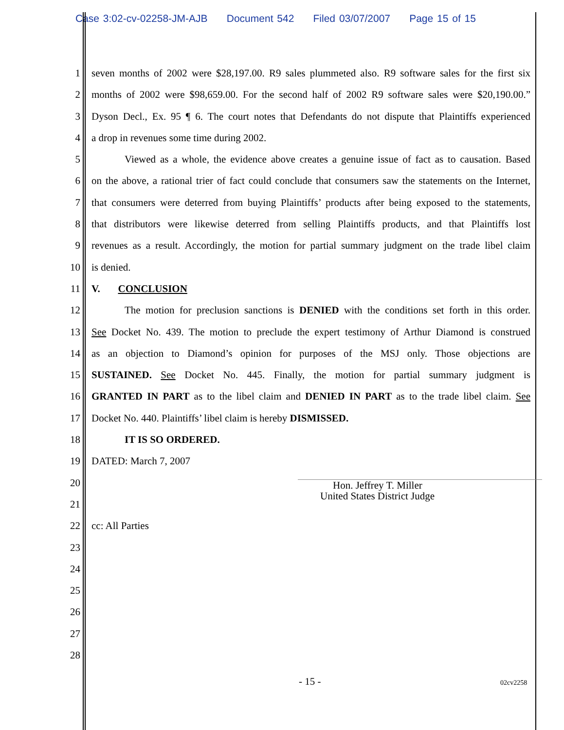Case 3:02-cv-02258-JM-AJB Document 542 Filed 03/07/2007 Page 15 of 15
1 seven months of 2002 were $28,197.00. R9 sales plummeted also. R9 software sales for the first six
2 months of 2002 were $98,659.00. For the second half of 2002 R9 software sales were $20,190.00.”
3 Dyson Decl., Ex. 95 ¶ 6. The court notes that Defendants do not dispute that Plaintiffs experienced
4 a drop in revenues some time during 2002.
5 Viewed as a whole, the evidence above creates a genuine issue of fact as to causation. Based
6 on the above, a rational trier of fact could conclude that consumers saw the statements on the Internet,
7 that consumers were deterred from buying Plaintiffs’ products after being exposed to the statements,
8 that distributors were likewise deterred from selling Plaintiffs products, and that Plaintiffs lost
9 revenues as a result. Accordingly, the motion for partial summary judgment on the trade libel claim
10 is denied.
11 V. CONCLUSION
12 The motion for preclusion sanctions is DENIED with the conditions set forth in this order.
13 See Docket No. 439. The motion to preclude the expert testimony of Arthur Diamond is construed
14 as an objection to Diamond’s opinion for purposes of the MSJ only. Those objections are
15 SUSTAINED. See Docket No. 445. Finally, the motion for partial summary judgment is
16 GRANTED IN PART as to the libel claim and DENIED IN PART as to the trade libel claim. See
17 Docket No. 440. Plaintiffs’ libel claim is hereby DISMISSED.
18 IT IS SO ORDERED.
19 DATED: March 7, 2007
20
21
22 cc: All Parties
23
24
25
26
27
28
Hon. Jeffrey T. Miller
United States District Judge
- 15 - 02cv2258